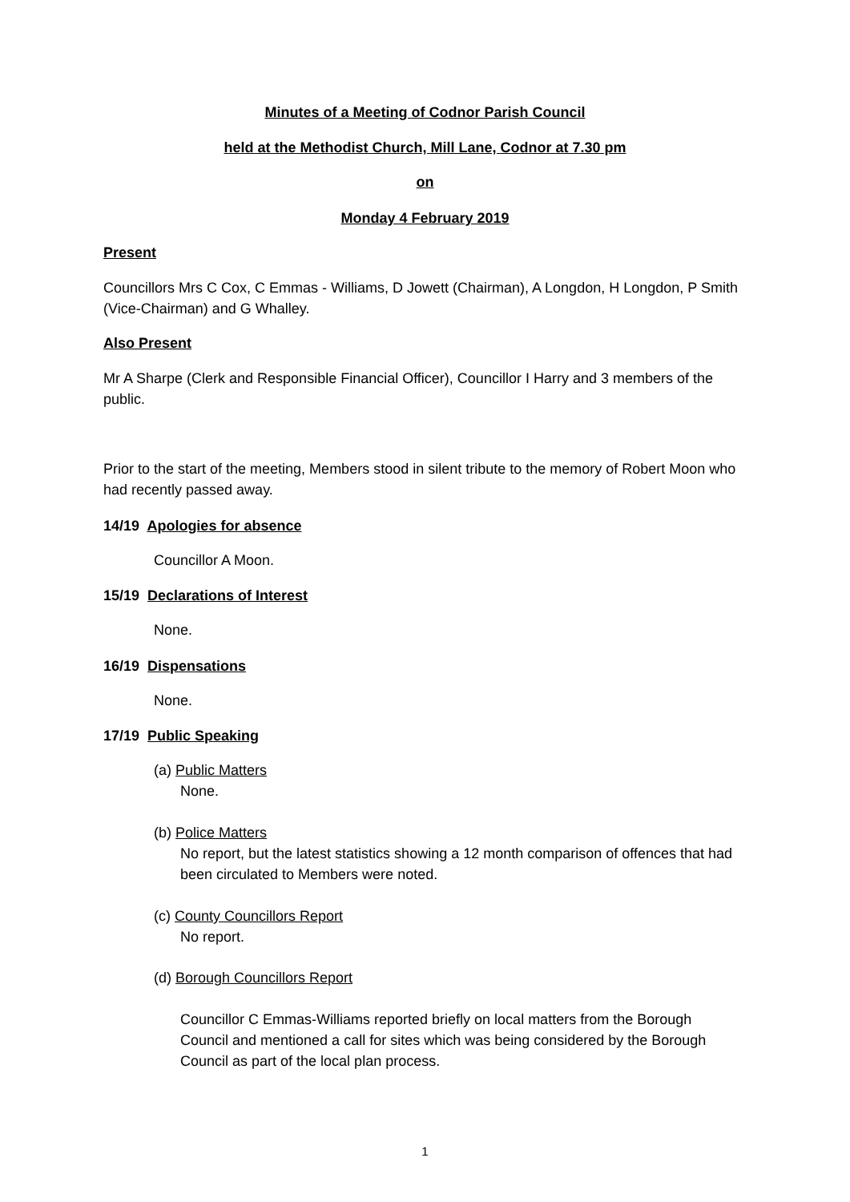Minutes of a Meeting of Codnor Parish Council
held at the Methodist Church, Mill Lane, Codnor at 7.30 pm
on
Monday 4 February 2019
Present
Councillors Mrs C Cox, C Emmas - Williams, D Jowett (Chairman), A Longdon, H Longdon, P Smith (Vice-Chairman) and G Whalley.
Also Present
Mr A Sharpe (Clerk and Responsible Financial Officer), Councillor I Harry and 3 members of the public.
Prior to the start of the meeting, Members stood in silent tribute to the memory of Robert Moon who had recently passed away.
14/19 Apologies for absence
Councillor A Moon.
15/19 Declarations of Interest
None.
16/19 Dispensations
None.
17/19 Public Speaking
(a) Public Matters
None.
(b) Police Matters
No report, but the latest statistics showing a 12 month comparison of offences that had been circulated to Members were noted.
(c) County Councillors Report
No report.
(d) Borough Councillors Report
Councillor C Emmas-Williams reported briefly on local matters from the Borough Council and mentioned a call for sites which was being considered by the Borough Council as part of the local plan process.
1